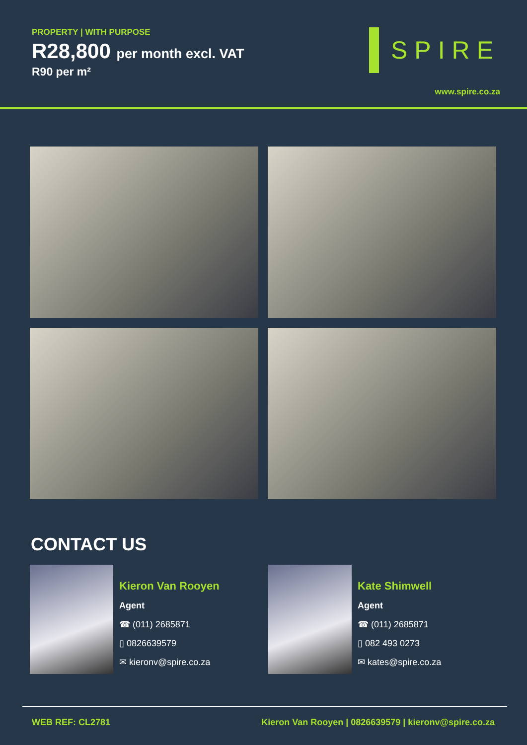PROPERTY | WITH PURPOSE
R28,800 per month excl. VAT
R90 per m²
SPIRE
www.spire.co.za
CONTACT US
Kieron Van Rooyen
Agent
☎ (011) 2685871
▯ 0826639579
✉ kieronv@spire.co.za
Kate Shimwell
Agent
☎ (011) 2685871
▯ 082 493 0273
✉ kates@spire.co.za
WEB REF: CL2781 Kieron Van Rooyen | 0826639579 | kieronv@spire.co.za